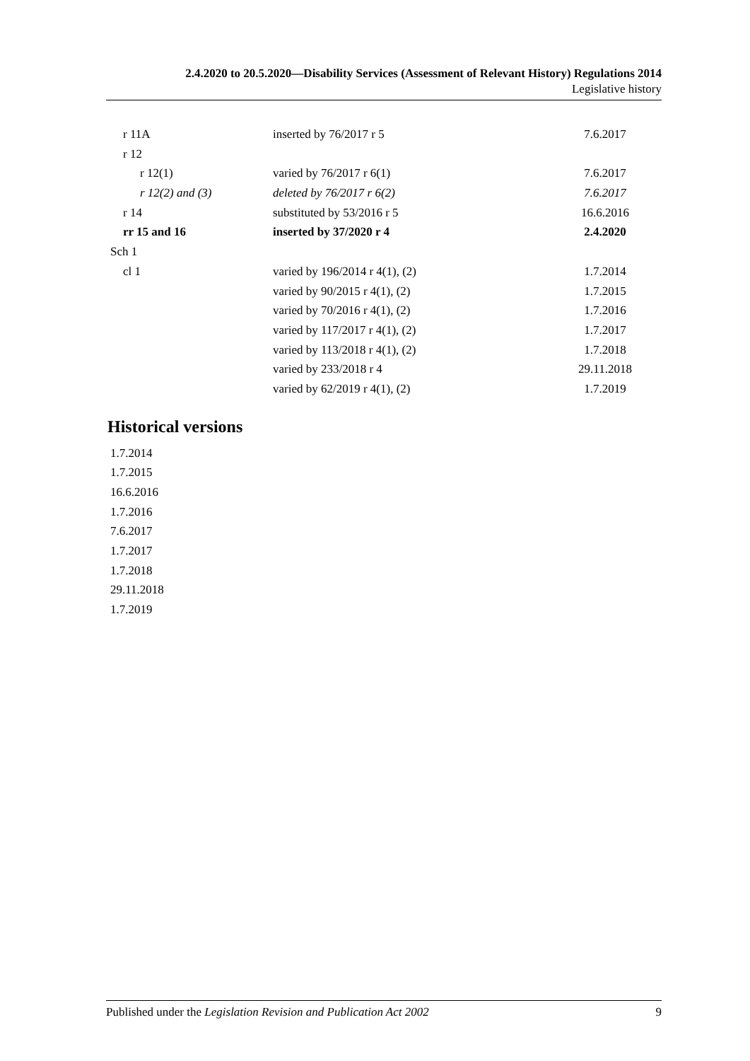2.4.2020 to 20.5.2020—Disability Services (Assessment of Relevant History) Regulations 2014
Legislative history
| r 11A | inserted by 76/2017 r 5 | 7.6.2017 |
| r 12 | | |
| r 12(1) | varied by 76/2017 r 6(1) | 7.6.2017 |
| r 12(2) and (3) | deleted by 76/2017 r 6(2) | 7.6.2017 |
| r 14 | substituted by 53/2016 r 5 | 16.6.2016 |
| rr 15 and 16 | inserted by 37/2020 r 4 | 2.4.2020 |
| Sch 1 | | |
| cl 1 | varied by 196/2014 r 4(1), (2) | 1.7.2014 |
| | varied by 90/2015 r 4(1), (2) | 1.7.2015 |
| | varied by 70/2016 r 4(1), (2) | 1.7.2016 |
| | varied by 117/2017 r 4(1), (2) | 1.7.2017 |
| | varied by 113/2018 r 4(1), (2) | 1.7.2018 |
| | varied by 233/2018 r 4 | 29.11.2018 |
| | varied by 62/2019 r 4(1), (2) | 1.7.2019 |
Historical versions
1.7.2014
1.7.2015
16.6.2016
1.7.2016
7.6.2017
1.7.2017
1.7.2018
29.11.2018
1.7.2019
Published under the Legislation Revision and Publication Act 2002 9